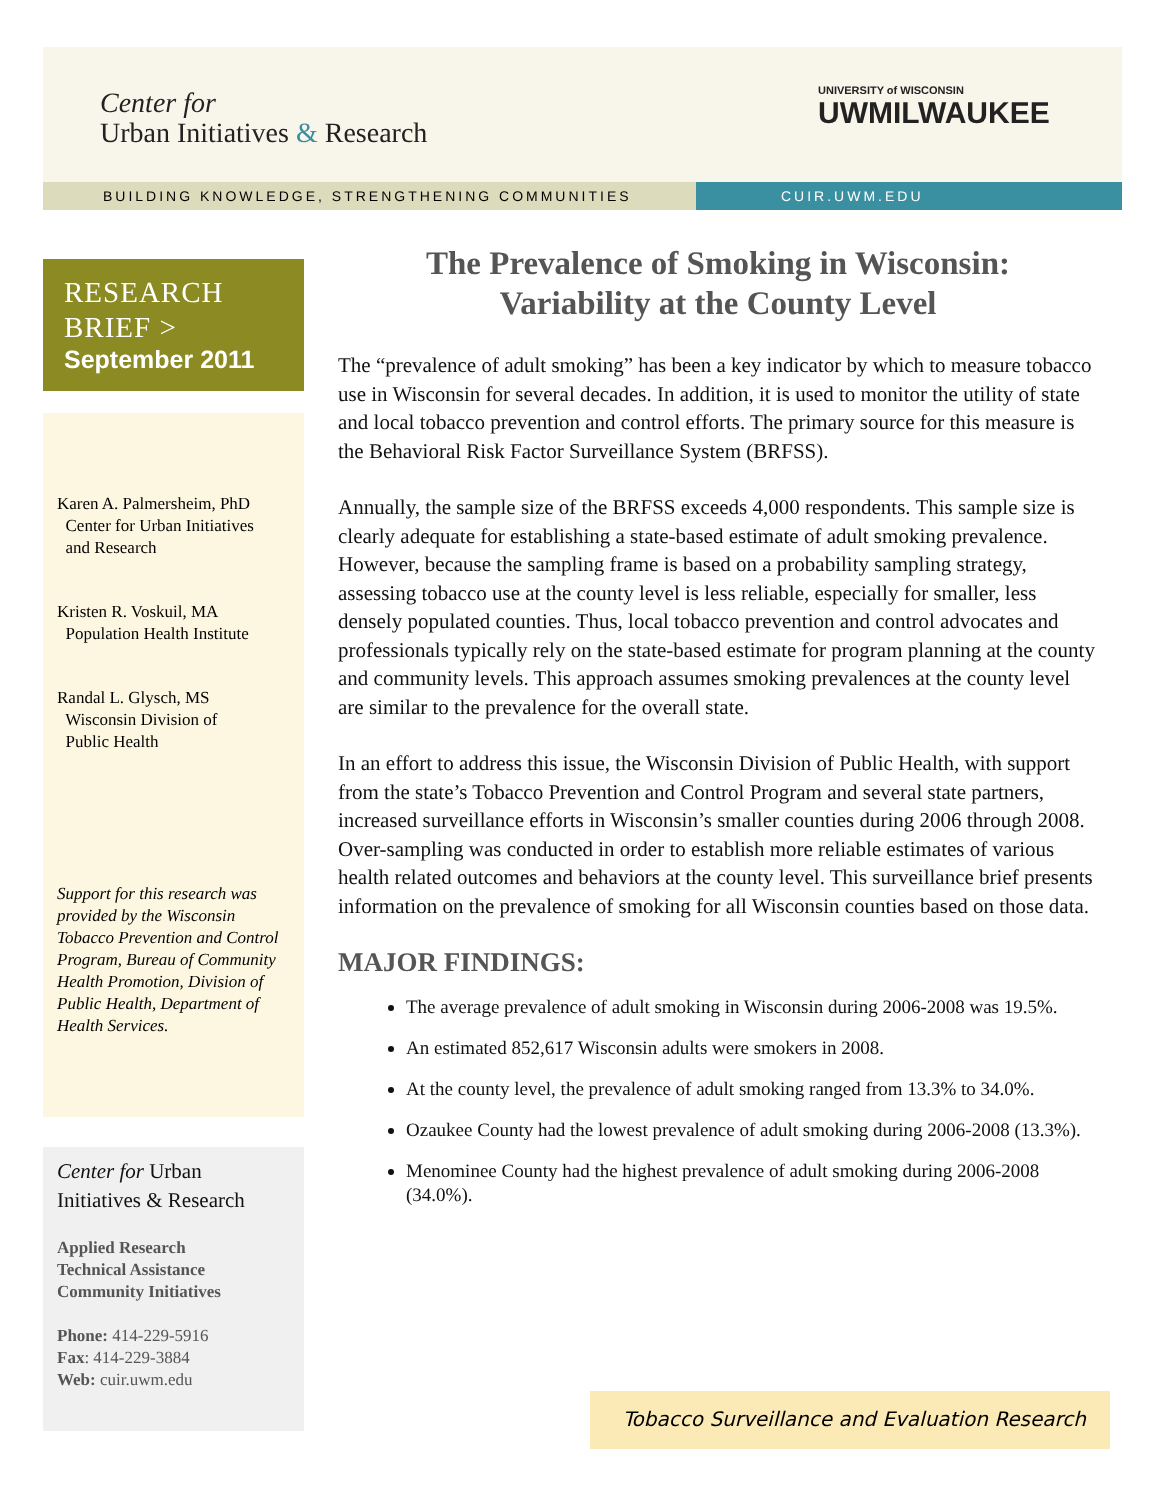Center for
Urban Initiatives & Research
UNIVERSITY of WISCONSIN
UWMILWAUKEE
BUILDING KNOWLEDGE, STRENGTHENING COMMUNITIES CUIR.UWM.EDU
RESEARCH
BRIEF >
September 2011
Karen A. Palmersheim, PhD
Center for Urban Initiatives
and Research
Kristen R. Voskuil, MA
Population Health Institute
Randal L. Glysch, MS
Wisconsin Division of
Public Health
Support for this research was provided by the Wisconsin Tobacco Prevention and Control Program, Bureau of Community Health Promotion, Division of Public Health, Department of Health Services.
Center for Urban Initiatives & Research
Applied Research
Technical Assistance
Community Initiatives
Phone: 414-229-5916
Fax: 414-229-3884
Web: cuir.uwm.edu
The Prevalence of Smoking in Wisconsin:
Variability at the County Level
The “prevalence of adult smoking” has been a key indicator by which to measure tobacco use in Wisconsin for several decades. In addition, it is used to monitor the utility of state and local tobacco prevention and control efforts. The primary source for this measure is the Behavioral Risk Factor Surveillance System (BRFSS).
Annually, the sample size of the BRFSS exceeds 4,000 respondents. This sample size is clearly adequate for establishing a state-based estimate of adult smoking prevalence. However, because the sampling frame is based on a probability sampling strategy, assessing tobacco use at the county level is less reliable, especially for smaller, less densely populated counties. Thus, local tobacco prevention and control advocates and professionals typically rely on the state-based estimate for program planning at the county and community levels. This approach assumes smoking prevalences at the county level are similar to the prevalence for the overall state.
In an effort to address this issue, the Wisconsin Division of Public Health, with support from the state’s Tobacco Prevention and Control Program and several state partners, increased surveillance efforts in Wisconsin’s smaller counties during 2006 through 2008. Over-sampling was conducted in order to establish more reliable estimates of various health related outcomes and behaviors at the county level. This surveillance brief presents information on the prevalence of smoking for all Wisconsin counties based on those data.
MAJOR FINDINGS:
The average prevalence of adult smoking in Wisconsin during 2006-2008 was 19.5%.
An estimated 852,617 Wisconsin adults were smokers in 2008.
At the county level, the prevalence of adult smoking ranged from 13.3% to 34.0%.
Ozaukee County had the lowest prevalence of adult smoking during 2006-2008 (13.3%).
Menominee County had the highest prevalence of adult smoking during 2006-2008 (34.0%).
Tobacco Surveillance and Evaluation Research